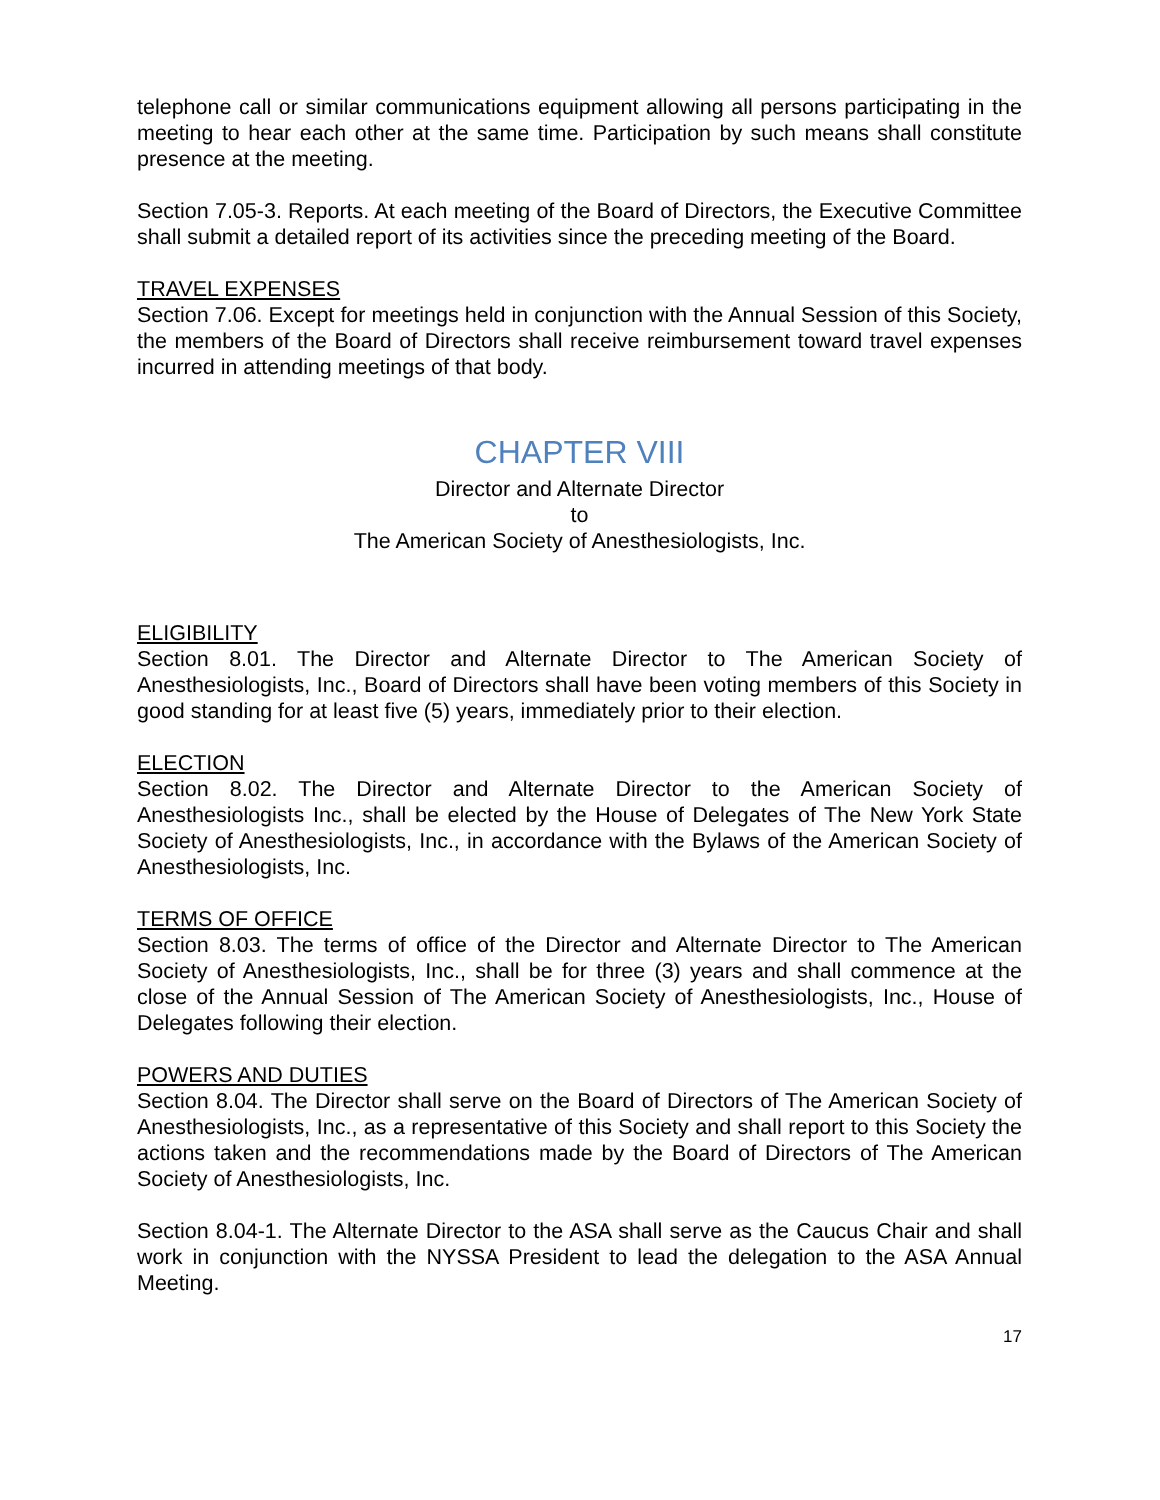telephone call or similar communications equipment allowing all persons participating in the meeting to hear each other at the same time. Participation by such means shall constitute presence at the meeting.
Section 7.05-3. Reports. At each meeting of the Board of Directors, the Executive Committee shall submit a detailed report of its activities since the preceding meeting of the Board.
TRAVEL EXPENSES
Section 7.06. Except for meetings held in conjunction with the Annual Session of this Society, the members of the Board of Directors shall receive reimbursement toward travel expenses incurred in attending meetings of that body.
CHAPTER VIII
Director and Alternate Director
to
The American Society of Anesthesiologists, Inc.
ELIGIBILITY
Section 8.01. The Director and Alternate Director to The American Society of Anesthesiologists, Inc., Board of Directors shall have been voting members of this Society in good standing for at least five (5) years, immediately prior to their election.
ELECTION
Section 8.02. The Director and Alternate Director to the American Society of Anesthesiologists Inc., shall be elected by the House of Delegates of The New York State Society of Anesthesiologists, Inc., in accordance with the Bylaws of the American Society of Anesthesiologists, Inc.
TERMS OF OFFICE
Section 8.03. The terms of office of the Director and Alternate Director to The American Society of Anesthesiologists, Inc., shall be for three (3) years and shall commence at the close of the Annual Session of The American Society of Anesthesiologists, Inc., House of Delegates following their election.
POWERS AND DUTIES
Section 8.04. The Director shall serve on the Board of Directors of The American Society of Anesthesiologists, Inc., as a representative of this Society and shall report to this Society the actions taken and the recommendations made by the Board of Directors of The American Society of Anesthesiologists, Inc.
Section 8.04-1. The Alternate Director to the ASA shall serve as the Caucus Chair and shall work in conjunction with the NYSSA President to lead the delegation to the ASA Annual Meeting.
17